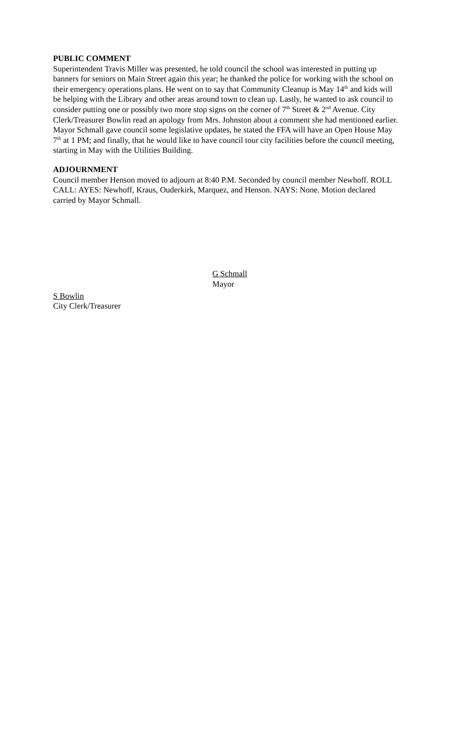PUBLIC COMMENT
Superintendent Travis Miller was presented, he told council the school was interested in putting up banners for seniors on Main Street again this year; he thanked the police for working with the school on their emergency operations plans. He went on to say that Community Cleanup is May 14<sup>th</sup> and kids will be helping with the Library and other areas around town to clean up. Lastly, he wanted to ask council to consider putting one or possibly two more stop signs on the corner of 7<sup>th</sup> Street & 2<sup>nd</sup> Avenue. City Clerk/Treasurer Bowlin read an apology from Mrs. Johnston about a comment she had mentioned earlier. Mayor Schmall gave council some legislative updates, he stated the FFA will have an Open House May 7<sup>th</sup> at 1 PM; and finally, that he would like to have council tour city facilities before the council meeting, starting in May with the Utilities Building.
ADJOURNMENT
Council member Henson moved to adjourn at 8:40 P.M. Seconded by council member Newhoff. ROLL CALL: AYES: Newhoff, Kraus, Ouderkirk, Marquez, and Henson. NAYS: None. Motion declared carried by Mayor Schmall.
G Schmall
Mayor
S Bowlin
City Clerk/Treasurer